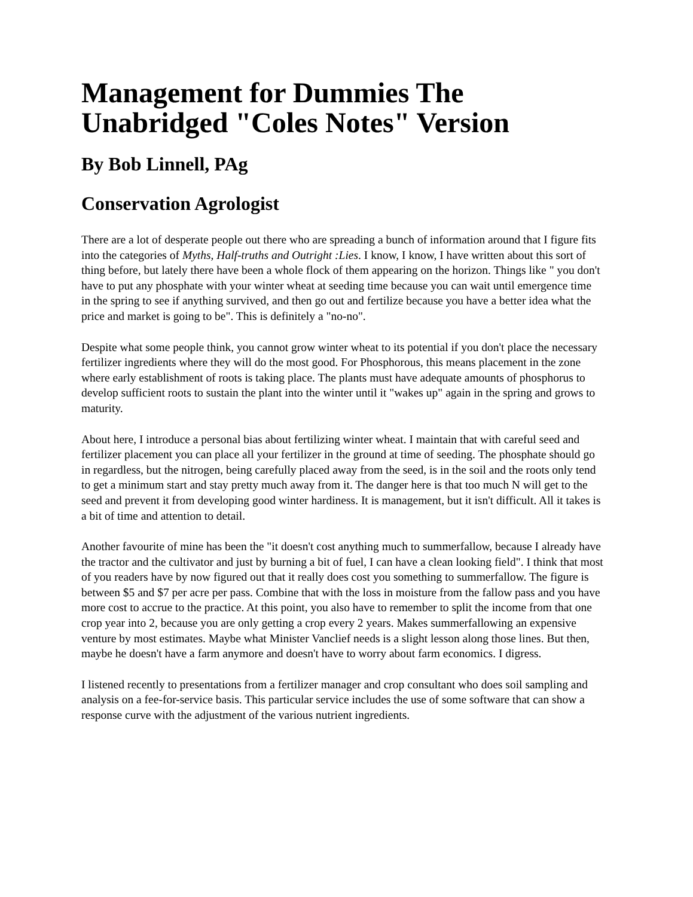Management for Dummies The Unabridged "Coles Notes" Version
By Bob Linnell, PAg
Conservation Agrologist
There are a lot of desperate people out there who are spreading a bunch of information around that I figure fits into the categories of Myths, Half-truths and Outright :Lies. I know, I know, I have written about this sort of thing before, but lately there have been a whole flock of them appearing on the horizon. Things like " you don't have to put any phosphate with your winter wheat at seeding time because you can wait until emergence time in the spring to see if anything survived, and then go out and fertilize because you have a better idea what the price and market is going to be". This is definitely a "no-no".
Despite what some people think, you cannot grow winter wheat to its potential if you don't place the necessary fertilizer ingredients where they will do the most good. For Phosphorous, this means placement in the zone where early establishment of roots is taking place. The plants must have adequate amounts of phosphorus to develop sufficient roots to sustain the plant into the winter until it "wakes up" again in the spring and grows to maturity.
About here, I introduce a personal bias about fertilizing winter wheat. I maintain that with careful seed and fertilizer placement you can place all your fertilizer in the ground at time of seeding. The phosphate should go in regardless, but the nitrogen, being carefully placed away from the seed, is in the soil and the roots only tend to get a minimum start and stay pretty much away from it. The danger here is that too much N will get to the seed and prevent it from developing good winter hardiness. It is management, but it isn't difficult. All it takes is a bit of time and attention to detail.
Another favourite of mine has been the "it doesn't cost anything much to summerfallow, because I already have the tractor and the cultivator and just by burning a bit of fuel, I can have a clean looking field". I think that most of you readers have by now figured out that it really does cost you something to summerfallow. The figure is between $5 and $7 per acre per pass. Combine that with the loss in moisture from the fallow pass and you have more cost to accrue to the practice. At this point, you also have to remember to split the income from that one crop year into 2, because you are only getting a crop every 2 years. Makes summerfallowing an expensive venture by most estimates. Maybe what Minister Vanclief needs is a slight lesson along those lines. But then, maybe he doesn't have a farm anymore and doesn't have to worry about farm economics. I digress.
I listened recently to presentations from a fertilizer manager and crop consultant who does soil sampling and analysis on a fee-for-service basis. This particular service includes the use of some software that can show a response curve with the adjustment of the various nutrient ingredients.